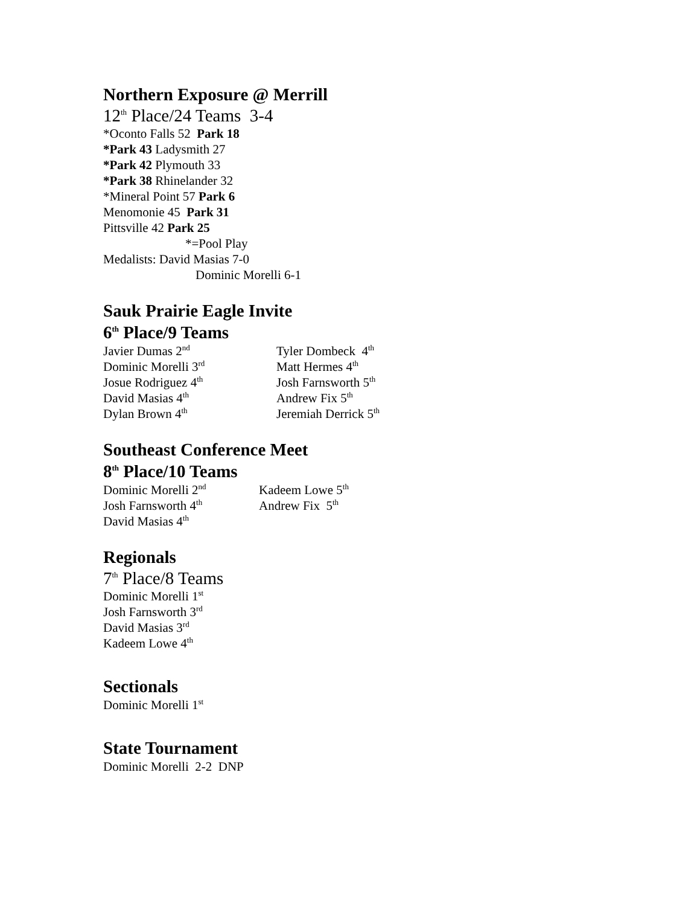Northern Exposure @ Merrill
12<sup>th</sup> Place/24 Teams 3-4
*Oconto Falls 52 Park 18
*Park 43 Ladysmith 27
*Park 42 Plymouth 33
*Park 38 Rhinelander 32
*Mineral Point 57 Park 6
Menomonie 45 Park 31
Pittsville 42 Park 25
*=Pool Play
Medalists: David Masias 7-0
Dominic Morelli 6-1
Sauk Prairie Eagle Invite
6<sup>th</sup> Place/9 Teams
Javier Dumas 2<sup>nd</sup>
Tyler Dombeck 4<sup>th</sup>
Dominic Morelli 3<sup>rd</sup>
Matt Hermes 4<sup>th</sup>
Josue Rodriguez 4<sup>th</sup>
Josh Farnsworth 5<sup>th</sup>
David Masias 4<sup>th</sup>
Andrew Fix 5<sup>th</sup>
Dylan Brown 4<sup>th</sup>
Jeremiah Derrick 5<sup>th</sup>
Southeast Conference Meet
8<sup>th</sup> Place/10 Teams
Dominic Morelli 2<sup>nd</sup>
Kadeem Lowe 5<sup>th</sup>
Josh Farnsworth 4<sup>th</sup>
Andrew Fix 5<sup>th</sup>
David Masias 4<sup>th</sup>
Regionals
7<sup>th</sup> Place/8 Teams
Dominic Morelli 1<sup>st</sup>
Josh Farnsworth 3<sup>rd</sup>
David Masias 3<sup>rd</sup>
Kadeem Lowe 4<sup>th</sup>
Sectionals
Dominic Morelli 1<sup>st</sup>
State Tournament
Dominic Morelli 2-2 DNP